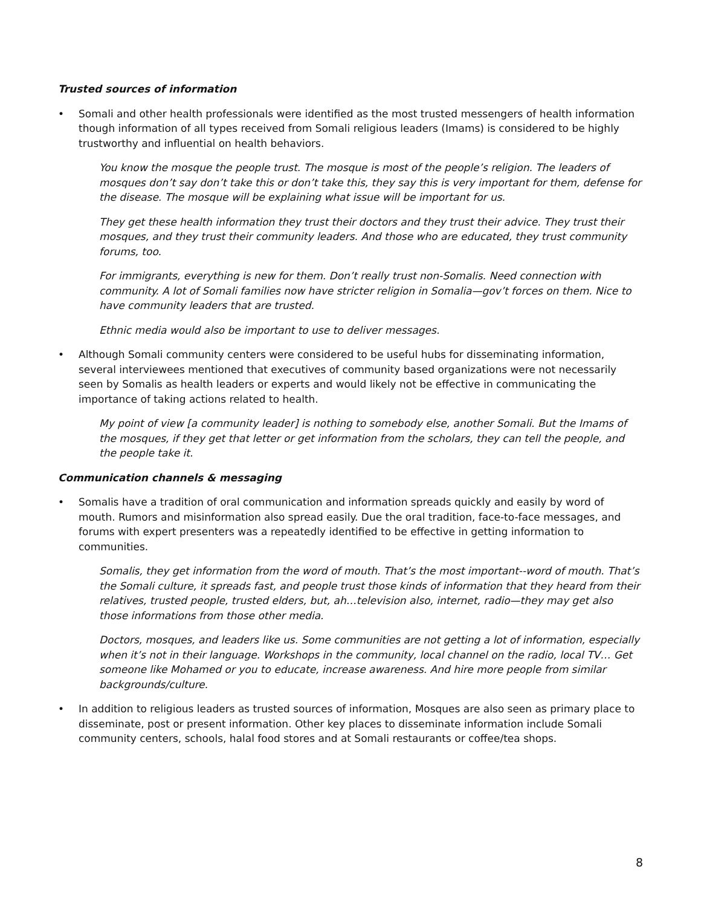Trusted sources of information
• Somali and other health professionals were identified as the most trusted messengers of health information though information of all types received from Somali religious leaders (Imams) is considered to be highly trustworthy and influential on health behaviors.
You know the mosque the people trust. The mosque is most of the people’s religion. The leaders of mosques don’t say don’t take this or don’t take this, they say this is very important for them, defense for the disease. The mosque will be explaining what issue will be important for us.
They get these health information they trust their doctors and they trust their advice. They trust their mosques, and they trust their community leaders. And those who are educated, they trust community forums, too.
For immigrants, everything is new for them. Don’t really trust non-Somalis. Need connection with community. A lot of Somali families now have stricter religion in Somalia—gov’t forces on them. Nice to have community leaders that are trusted.
Ethnic media would also be important to use to deliver messages.
• Although Somali community centers were considered to be useful hubs for disseminating information, several interviewees mentioned that executives of community based organizations were not necessarily seen by Somalis as health leaders or experts and would likely not be effective in communicating the importance of taking actions related to health.
My point of view [a community leader] is nothing to somebody else, another Somali. But the Imams of the mosques, if they get that letter or get information from the scholars, they can tell the people, and the people take it.
Communication channels & messaging
• Somalis have a tradition of oral communication and information spreads quickly and easily by word of mouth. Rumors and misinformation also spread easily. Due the oral tradition, face-to-face messages, and forums with expert presenters was a repeatedly identified to be effective in getting information to communities.
Somalis, they get information from the word of mouth. That’s the most important--word of mouth. That’s the Somali culture, it spreads fast, and people trust those kinds of information that they heard from their relatives, trusted people, trusted elders, but, ah…television also, internet, radio—they may get also those informations from those other media.
Doctors, mosques, and leaders like us. Some communities are not getting a lot of information, especially when it’s not in their language. Workshops in the community, local channel on the radio, local TV… Get someone like Mohamed or you to educate, increase awareness. And hire more people from similar backgrounds/culture.
• In addition to religious leaders as trusted sources of information, Mosques are also seen as primary place to disseminate, post or present information. Other key places to disseminate information include Somali community centers, schools, halal food stores and at Somali restaurants or coffee/tea shops.
8